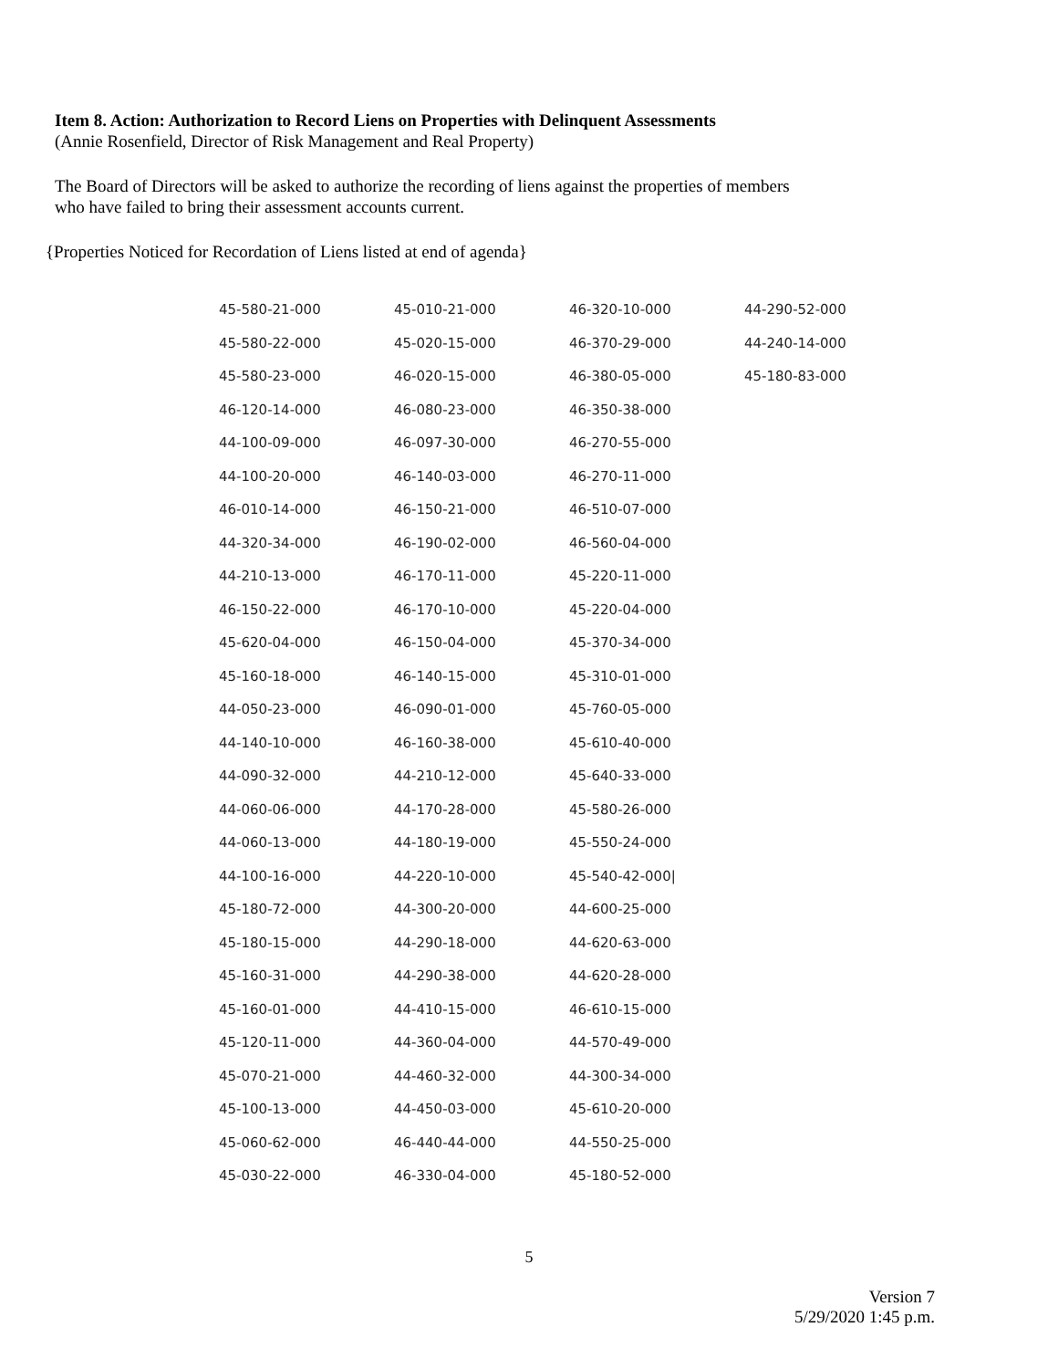Item 8. Action: Authorization to Record Liens on Properties with Delinquent Assessments
(Annie Rosenfield, Director of Risk Management and Real Property)
The Board of Directors will be asked to authorize the recording of liens against the properties of members
who have failed to bring their assessment accounts current.
{Properties Noticed for Recordation of Liens listed at end of agenda}
| 45-580-21-000 | 45-010-21-000 | 46-320-10-000 | 44-290-52-000 |
| 45-580-22-000 | 45-020-15-000 | 46-370-29-000 | 44-240-14-000 |
| 45-580-23-000 | 46-020-15-000 | 46-380-05-000 | 45-180-83-000 |
| 46-120-14-000 | 46-080-23-000 | 46-350-38-000 | |
| 44-100-09-000 | 46-097-30-000 | 46-270-55-000 | |
| 44-100-20-000 | 46-140-03-000 | 46-270-11-000 | |
| 46-010-14-000 | 46-150-21-000 | 46-510-07-000 | |
| 44-320-34-000 | 46-190-02-000 | 46-560-04-000 | |
| 44-210-13-000 | 46-170-11-000 | 45-220-11-000 | |
| 46-150-22-000 | 46-170-10-000 | 45-220-04-000 | |
| 45-620-04-000 | 46-150-04-000 | 45-370-34-000 | |
| 45-160-18-000 | 46-140-15-000 | 45-310-01-000 | |
| 44-050-23-000 | 46-090-01-000 | 45-760-05-000 | |
| 44-140-10-000 | 46-160-38-000 | 45-610-40-000 | |
| 44-090-32-000 | 44-210-12-000 | 45-640-33-000 | |
| 44-060-06-000 | 44-170-28-000 | 45-580-26-000 | |
| 44-060-13-000 | 44-180-19-000 | 45-550-24-000 | |
| 44-100-16-000 | 44-220-10-000 | 45-540-42-000/ | |
| 45-180-72-000 | 44-300-20-000 | 44-600-25-000 | |
| 45-180-15-000 | 44-290-18-000 | 44-620-63-000 | |
| 45-160-31-000 | 44-290-38-000 | 44-620-28-000 | |
| 45-160-01-000 | 44-410-15-000 | 46-610-15-000 | |
| 45-120-11-000 | 44-360-04-000 | 44-570-49-000 | |
| 45-070-21-000 | 44-460-32-000 | 44-300-34-000 | |
| 45-100-13-000 | 44-450-03-000 | 45-610-20-000 | |
| 45-060-62-000 | 46-440-44-000 | 44-550-25-000 | |
| 45-030-22-000 | 46-330-04-000 | 45-180-52-000 | |
5
Version 7
5/29/2020 1:45 p.m.